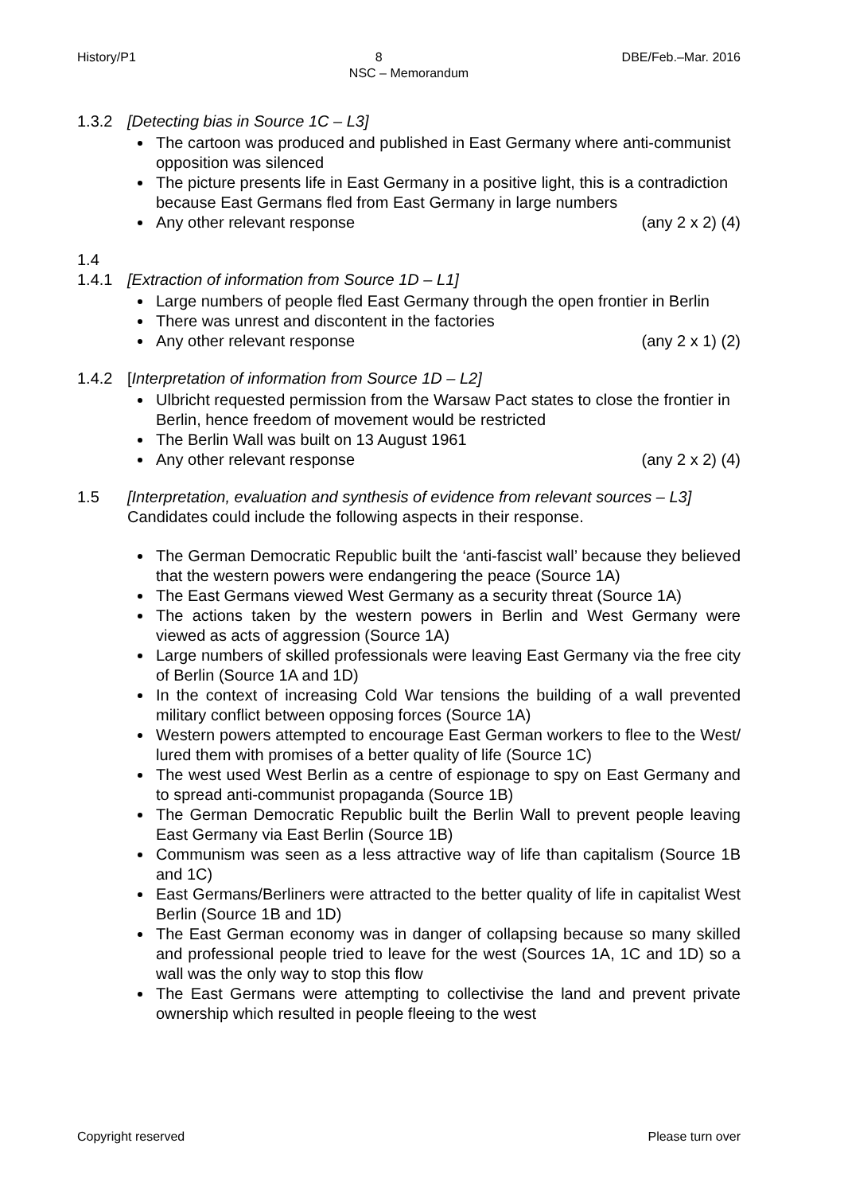History/P1 8 DBE/Feb.–Mar. 2016
NSC – Memorandum
1.3.2 [Detecting bias in Source 1C – L3]
The cartoon was produced and published in East Germany where anti-communist opposition was silenced
The picture presents life in East Germany in a positive light, this is a contradiction because East Germans fled from East Germany in large numbers
Any other relevant response (any 2 x 2) (4)
1.4
1.4.1 [Extraction of information from Source 1D – L1]
Large numbers of people fled East Germany through the open frontier in Berlin
There was unrest and discontent in the factories
Any other relevant response (any 2 x 1) (2)
1.4.2 [Interpretation of information from Source 1D – L2]
Ulbricht requested permission from the Warsaw Pact states to close the frontier in Berlin, hence freedom of movement would be restricted
The Berlin Wall was built on 13 August 1961
Any other relevant response (any 2 x 2) (4)
1.5 [Interpretation, evaluation and synthesis of evidence from relevant sources – L3]
Candidates could include the following aspects in their response.
The German Democratic Republic built the ‘anti-fascist wall’ because they believed that the western powers were endangering the peace (Source 1A)
The East Germans viewed West Germany as a security threat (Source 1A)
The actions taken by the western powers in Berlin and West Germany were viewed as acts of aggression (Source 1A)
Large numbers of skilled professionals were leaving East Germany via the free city of Berlin (Source 1A and 1D)
In the context of increasing Cold War tensions the building of a wall prevented military conflict between opposing forces (Source 1A)
Western powers attempted to encourage East German workers to flee to the West/ lured them with promises of a better quality of life (Source 1C)
The west used West Berlin as a centre of espionage to spy on East Germany and to spread anti-communist propaganda (Source 1B)
The German Democratic Republic built the Berlin Wall to prevent people leaving East Germany via East Berlin (Source 1B)
Communism was seen as a less attractive way of life than capitalism (Source 1B and 1C)
East Germans/Berliners were attracted to the better quality of life in capitalist West Berlin (Source 1B and 1D)
The East German economy was in danger of collapsing because so many skilled and professional people tried to leave for the west (Sources 1A, 1C and 1D) so a wall was the only way to stop this flow
The East Germans were attempting to collectivise the land and prevent private ownership which resulted in people fleeing to the west
Copyright reserved Please turn over